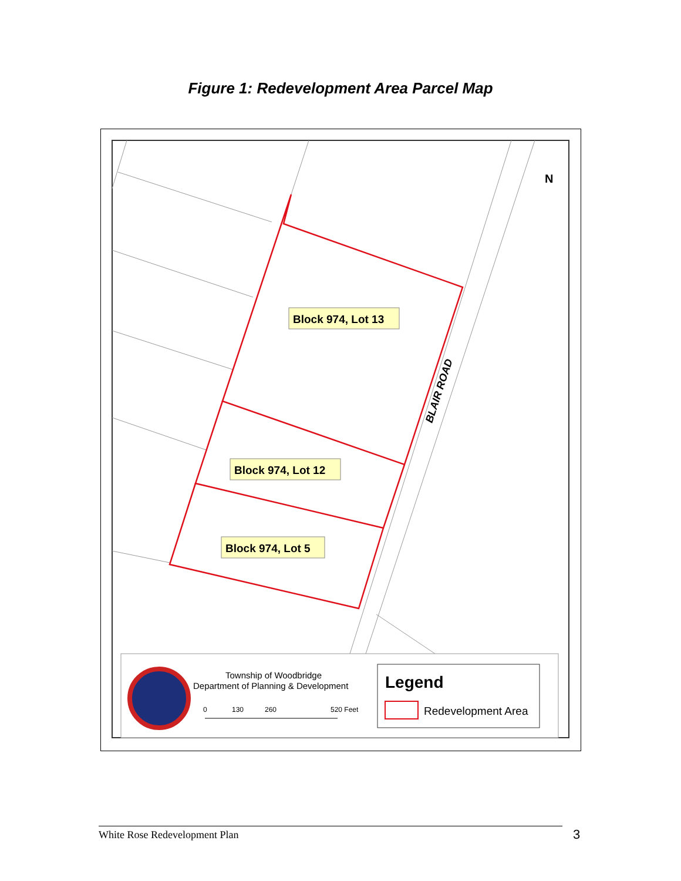Figure 1: Redevelopment Area Parcel Map
Block 974, Lot 13
Block 974, Lot 12
Block 974, Lot 5
BLAIR ROAD
N
Township of Woodbridge
Department of Planning & Development
0
130
260
520 Feet
Legend
Redevelopment Area
White Rose Redevelopment Plan 3